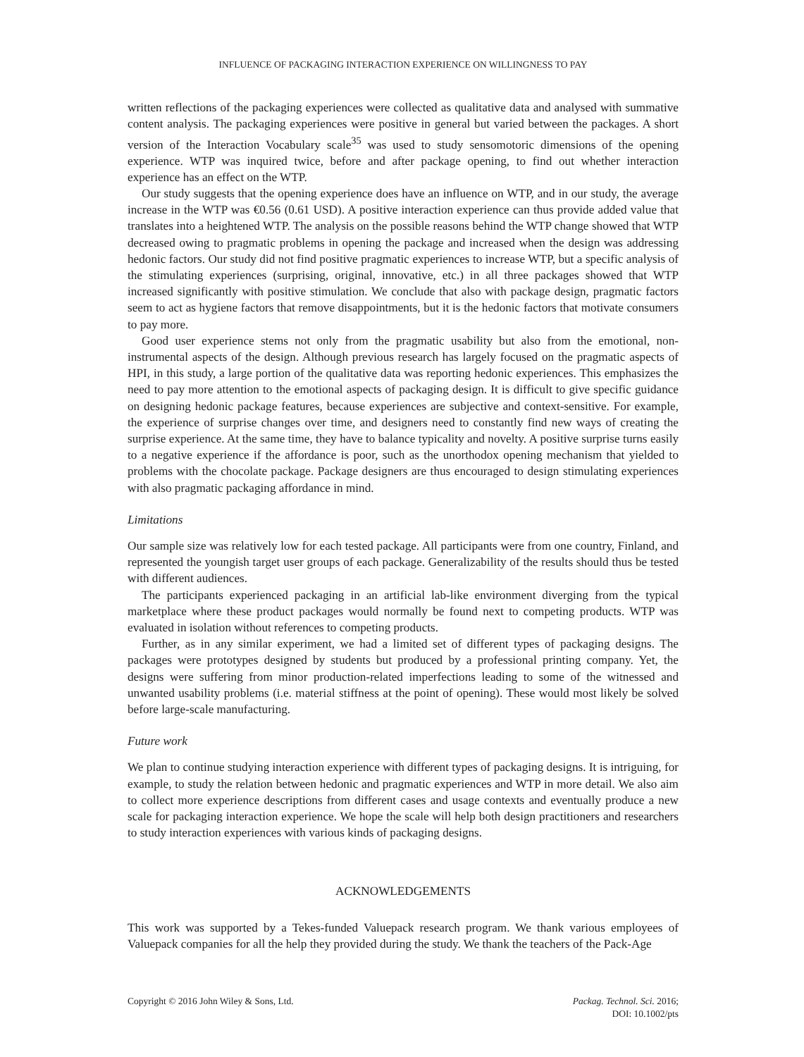INFLUENCE OF PACKAGING INTERACTION EXPERIENCE ON WILLINGNESS TO PAY
written reflections of the packaging experiences were collected as qualitative data and analysed with summative content analysis. The packaging experiences were positive in general but varied between the packages. A short version of the Interaction Vocabulary scale<sup>35</sup> was used to study sensomotoric dimensions of the opening experience. WTP was inquired twice, before and after package opening, to find out whether interaction experience has an effect on the WTP.
Our study suggests that the opening experience does have an influence on WTP, and in our study, the average increase in the WTP was €0.56 (0.61 USD). A positive interaction experience can thus provide added value that translates into a heightened WTP. The analysis on the possible reasons behind the WTP change showed that WTP decreased owing to pragmatic problems in opening the package and increased when the design was addressing hedonic factors. Our study did not find positive pragmatic experiences to increase WTP, but a specific analysis of the stimulating experiences (surprising, original, innovative, etc.) in all three packages showed that WTP increased significantly with positive stimulation. We conclude that also with package design, pragmatic factors seem to act as hygiene factors that remove disappointments, but it is the hedonic factors that motivate consumers to pay more.
Good user experience stems not only from the pragmatic usability but also from the emotional, non-instrumental aspects of the design. Although previous research has largely focused on the pragmatic aspects of HPI, in this study, a large portion of the qualitative data was reporting hedonic experiences. This emphasizes the need to pay more attention to the emotional aspects of packaging design. It is difficult to give specific guidance on designing hedonic package features, because experiences are subjective and context-sensitive. For example, the experience of surprise changes over time, and designers need to constantly find new ways of creating the surprise experience. At the same time, they have to balance typicality and novelty. A positive surprise turns easily to a negative experience if the affordance is poor, such as the unorthodox opening mechanism that yielded to problems with the chocolate package. Package designers are thus encouraged to design stimulating experiences with also pragmatic packaging affordance in mind.
Limitations
Our sample size was relatively low for each tested package. All participants were from one country, Finland, and represented the youngish target user groups of each package. Generalizability of the results should thus be tested with different audiences.
The participants experienced packaging in an artificial lab-like environment diverging from the typical marketplace where these product packages would normally be found next to competing products. WTP was evaluated in isolation without references to competing products.
Further, as in any similar experiment, we had a limited set of different types of packaging designs. The packages were prototypes designed by students but produced by a professional printing company. Yet, the designs were suffering from minor production-related imperfections leading to some of the witnessed and unwanted usability problems (i.e. material stiffness at the point of opening). These would most likely be solved before large-scale manufacturing.
Future work
We plan to continue studying interaction experience with different types of packaging designs. It is intriguing, for example, to study the relation between hedonic and pragmatic experiences and WTP in more detail. We also aim to collect more experience descriptions from different cases and usage contexts and eventually produce a new scale for packaging interaction experience. We hope the scale will help both design practitioners and researchers to study interaction experiences with various kinds of packaging designs.
ACKNOWLEDGEMENTS
This work was supported by a Tekes-funded Valuepack research program. We thank various employees of Valuepack companies for all the help they provided during the study. We thank the teachers of the Pack-Age
Copyright © 2016 John Wiley & Sons, Ltd.
Packag. Technol. Sci. 2016;
DOI: 10.1002/pts